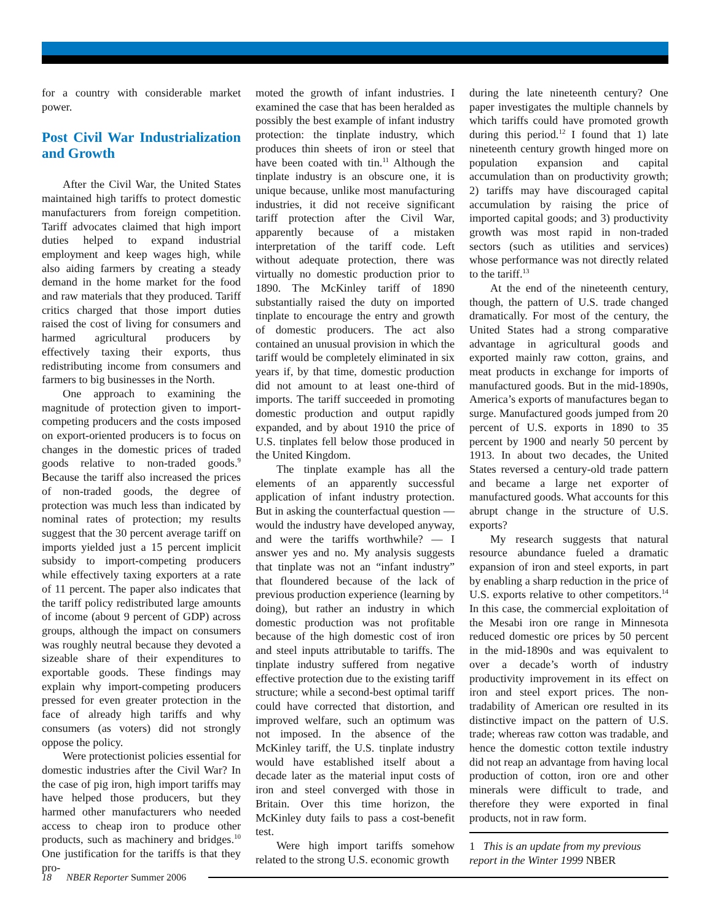for a country with considerable market power.
Post Civil War Industrialization and Growth
After the Civil War, the United States maintained high tariffs to protect domestic manufacturers from foreign competition. Tariff advocates claimed that high import duties helped to expand industrial employment and keep wages high, while also aiding farmers by creating a steady demand in the home market for the food and raw materials that they produced. Tariff critics charged that those import duties raised the cost of living for consumers and harmed agricultural producers by effectively taxing their exports, thus redistributing income from consumers and farmers to big businesses in the North.
One approach to examining the magnitude of protection given to import-competing producers and the costs imposed on export-oriented producers is to focus on changes in the domestic prices of traded goods relative to non-traded goods.<sup>9</sup> Because the tariff also increased the prices of non-traded goods, the degree of protection was much less than indicated by nominal rates of protection; my results suggest that the 30 percent average tariff on imports yielded just a 15 percent implicit subsidy to import-competing producers while effectively taxing exporters at a rate of 11 percent. The paper also indicates that the tariff policy redistributed large amounts of income (about 9 percent of GDP) across groups, although the impact on consumers was roughly neutral because they devoted a sizeable share of their expenditures to exportable goods. These findings may explain why import-competing producers pressed for even greater protection in the face of already high tariffs and why consumers (as voters) did not strongly oppose the policy.
Were protectionist policies essential for domestic industries after the Civil War? In the case of pig iron, high import tariffs may have helped those producers, but they harmed other manufacturers who needed access to cheap iron to produce other products, such as machinery and bridges.<sup>10</sup> One justification for the tariffs is that they pro-
moted the growth of infant industries. I examined the case that has been heralded as possibly the best example of infant industry protection: the tinplate industry, which produces thin sheets of iron or steel that have been coated with tin.<sup>11</sup> Although the tinplate industry is an obscure one, it is unique because, unlike most manufacturing industries, it did not receive significant tariff protection after the Civil War, apparently because of a mistaken interpretation of the tariff code. Left without adequate protection, there was virtually no domestic production prior to 1890. The McKinley tariff of 1890 substantially raised the duty on imported tinplate to encourage the entry and growth of domestic producers. The act also contained an unusual provision in which the tariff would be completely eliminated in six years if, by that time, domestic production did not amount to at least one-third of imports. The tariff succeeded in promoting domestic production and output rapidly expanded, and by about 1910 the price of U.S. tinplates fell below those produced in the United Kingdom.
The tinplate example has all the elements of an apparently successful application of infant industry protection. But in asking the counterfactual question — would the industry have developed anyway, and were the tariffs worthwhile? — I answer yes and no. My analysis suggests that tinplate was not an “infant industry” that floundered because of the lack of previous production experience (learning by doing), but rather an industry in which domestic production was not profitable because of the high domestic cost of iron and steel inputs attributable to tariffs. The tinplate industry suffered from negative effective protection due to the existing tariff structure; while a second-best optimal tariff could have corrected that distortion, and improved welfare, such an optimum was not imposed. In the absence of the McKinley tariff, the U.S. tinplate industry would have established itself about a decade later as the material input costs of iron and steel converged with those in Britain. Over this time horizon, the McKinley duty fails to pass a cost-benefit test.
Were high import tariffs somehow related to the strong U.S. economic growth
during the late nineteenth century? One paper investigates the multiple channels by which tariffs could have promoted growth during this period.<sup>12</sup> I found that 1) late nineteenth century growth hinged more on population expansion and capital accumulation than on productivity growth; 2) tariffs may have discouraged capital accumulation by raising the price of imported capital goods; and 3) productivity growth was most rapid in non-traded sectors (such as utilities and services) whose performance was not directly related to the tariff.<sup>13</sup>
At the end of the nineteenth century, though, the pattern of U.S. trade changed dramatically. For most of the century, the United States had a strong comparative advantage in agricultural goods and exported mainly raw cotton, grains, and meat products in exchange for imports of manufactured goods. But in the mid-1890s, America’s exports of manufactures began to surge. Manufactured goods jumped from 20 percent of U.S. exports in 1890 to 35 percent by 1900 and nearly 50 percent by 1913. In about two decades, the United States reversed a century-old trade pattern and became a large net exporter of manufactured goods. What accounts for this abrupt change in the structure of U.S. exports?
My research suggests that natural resource abundance fueled a dramatic expansion of iron and steel exports, in part by enabling a sharp reduction in the price of U.S. exports relative to other competitors.<sup>14</sup> In this case, the commercial exploitation of the Mesabi iron ore range in Minnesota reduced domestic ore prices by 50 percent in the mid-1890s and was equivalent to over a decade’s worth of industry productivity improvement in its effect on iron and steel export prices. The non-tradability of American ore resulted in its distinctive impact on the pattern of U.S. trade; whereas raw cotton was tradable, and hence the domestic cotton textile industry did not reap an advantage from having local production of cotton, iron ore and other minerals were difficult to trade, and therefore they were exported in final products, not in raw form.
1 This is an update from my previous report in the Winter 1999 NBER
18 NBER Reporter Summer 2006